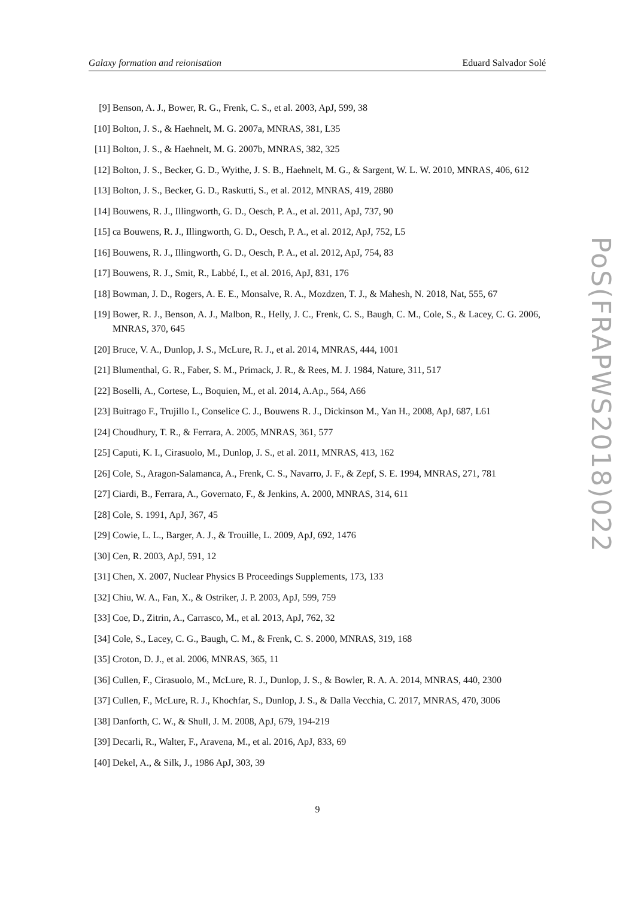Galaxy formation and reionisation Eduard Salvador Solé
PoS(FRAPWS2018)022
[9] Benson, A. J., Bower, R. G., Frenk, C. S., et al. 2003, ApJ, 599, 38
[10] Bolton, J. S., & Haehnelt, M. G. 2007a, MNRAS, 381, L35
[11] Bolton, J. S., & Haehnelt, M. G. 2007b, MNRAS, 382, 325
[12] Bolton, J. S., Becker, G. D., Wyithe, J. S. B., Haehnelt, M. G., & Sargent, W. L. W. 2010, MNRAS, 406, 612
[13] Bolton, J. S., Becker, G. D., Raskutti, S., et al. 2012, MNRAS, 419, 2880
[14] Bouwens, R. J., Illingworth, G. D., Oesch, P. A., et al. 2011, ApJ, 737, 90
[15] ca Bouwens, R. J., Illingworth, G. D., Oesch, P. A., et al. 2012, ApJ, 752, L5
[16] Bouwens, R. J., Illingworth, G. D., Oesch, P. A., et al. 2012, ApJ, 754, 83
[17] Bouwens, R. J., Smit, R., Labbé, I., et al. 2016, ApJ, 831, 176
[18] Bowman, J. D., Rogers, A. E. E., Monsalve, R. A., Mozdzen, T. J., & Mahesh, N. 2018, Nat, 555, 67
[19] Bower, R. J., Benson, A. J., Malbon, R., Helly, J. C., Frenk, C. S., Baugh, C. M., Cole, S., & Lacey, C. G. 2006, MNRAS, 370, 645
[20] Bruce, V. A., Dunlop, J. S., McLure, R. J., et al. 2014, MNRAS, 444, 1001
[21] Blumenthal, G. R., Faber, S. M., Primack, J. R., & Rees, M. J. 1984, Nature, 311, 517
[22] Boselli, A., Cortese, L., Boquien, M., et al. 2014, A.Ap., 564, A66
[23] Buitrago F., Trujillo I., Conselice C. J., Bouwens R. J., Dickinson M., Yan H., 2008, ApJ, 687, L61
[24] Choudhury, T. R., & Ferrara, A. 2005, MNRAS, 361, 577
[25] Caputi, K. I., Cirasuolo, M., Dunlop, J. S., et al. 2011, MNRAS, 413, 162
[26] Cole, S., Aragon-Salamanca, A., Frenk, C. S., Navarro, J. F., & Zepf, S. E. 1994, MNRAS, 271, 781
[27] Ciardi, B., Ferrara, A., Governato, F., & Jenkins, A. 2000, MNRAS, 314, 611
[28] Cole, S. 1991, ApJ, 367, 45
[29] Cowie, L. L., Barger, A. J., & Trouille, L. 2009, ApJ, 692, 1476
[30] Cen, R. 2003, ApJ, 591, 12
[31] Chen, X. 2007, Nuclear Physics B Proceedings Supplements, 173, 133
[32] Chiu, W. A., Fan, X., & Ostriker, J. P. 2003, ApJ, 599, 759
[33] Coe, D., Zitrin, A., Carrasco, M., et al. 2013, ApJ, 762, 32
[34] Cole, S., Lacey, C. G., Baugh, C. M., & Frenk, C. S. 2000, MNRAS, 319, 168
[35] Croton, D. J., et al. 2006, MNRAS, 365, 11
[36] Cullen, F., Cirasuolo, M., McLure, R. J., Dunlop, J. S., & Bowler, R. A. A. 2014, MNRAS, 440, 2300
[37] Cullen, F., McLure, R. J., Khochfar, S., Dunlop, J. S., & Dalla Vecchia, C. 2017, MNRAS, 470, 3006
[38] Danforth, C. W., & Shull, J. M. 2008, ApJ, 679, 194-219
[39] Decarli, R., Walter, F., Aravena, M., et al. 2016, ApJ, 833, 69
[40] Dekel, A., & Silk, J., 1986 ApJ, 303, 39
9